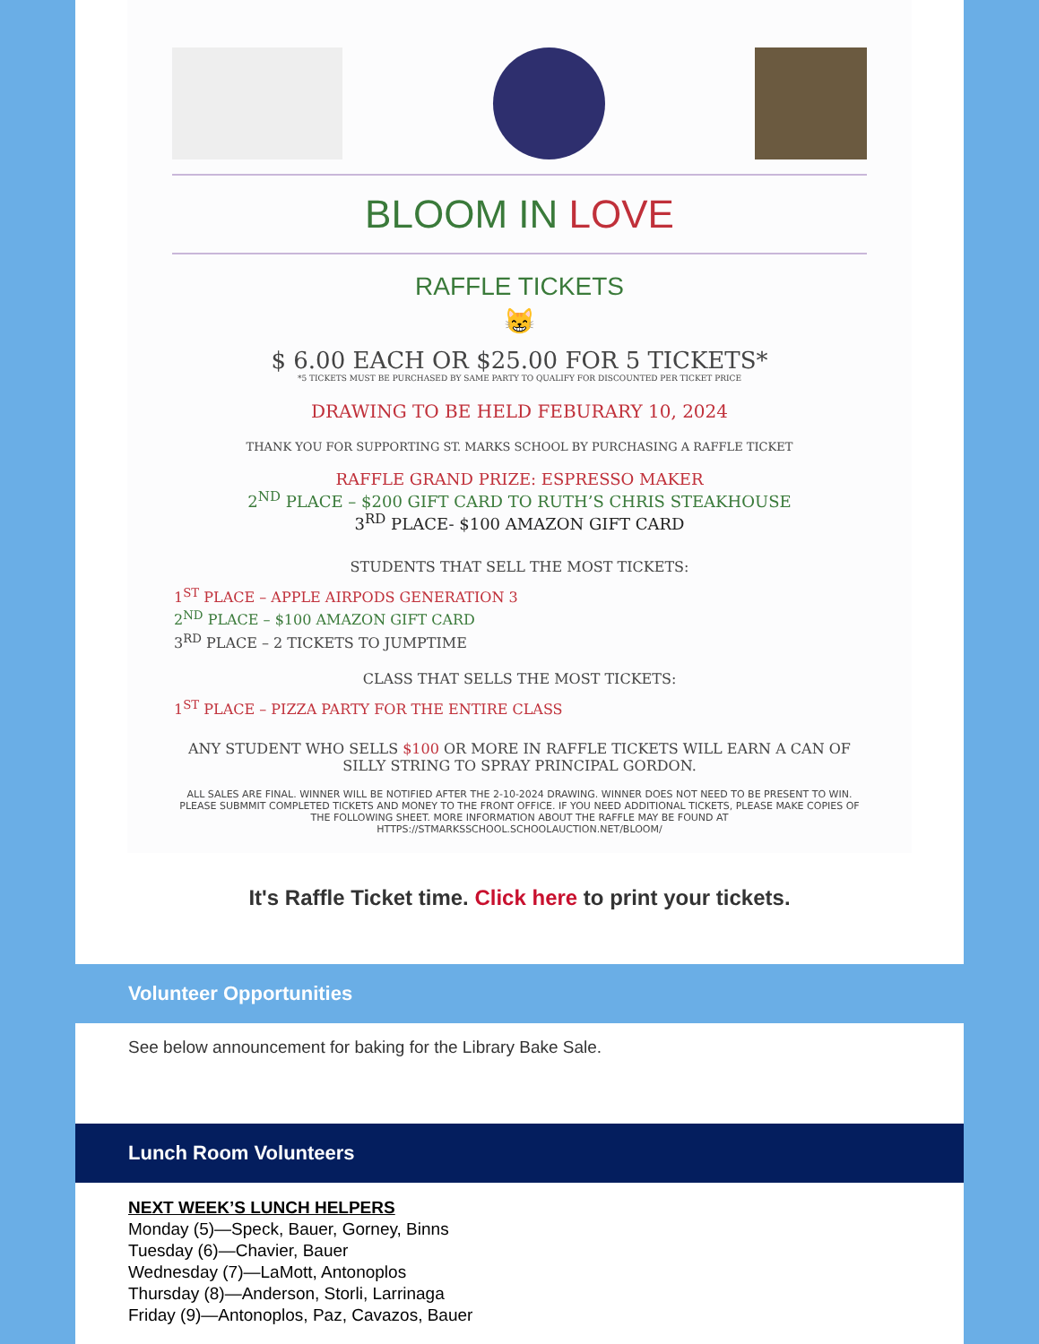BLOOM IN LOVE
RAFFLE TICKETS
😸
$ 6.00 EACH OR $25.00 FOR 5 TICKETS*
*5 TICKETS MUST BE PURCHASED BY SAME PARTY TO QUALIFY FOR DISCOUNTED PER TICKET PRICE
DRAWING TO BE HELD FEBURARY 10, 2024
THANK YOU FOR SUPPORTING ST. MARKS SCHOOL BY PURCHASING A RAFFLE TICKET
RAFFLE GRAND PRIZE: ESPRESSO MAKER
2<sup>ND</sup> PLACE – $200 GIFT CARD TO RUTH’S CHRIS STEAKHOUSE
3<sup>RD</sup> PLACE- $100 AMAZON GIFT CARD
STUDENTS THAT SELL THE MOST TICKETS:
1<sup>ST</sup> PLACE – APPLE AIRPODS GENERATION 3
2<sup>ND</sup> PLACE – $100 AMAZON GIFT CARD
3<sup>RD</sup> PLACE – 2 TICKETS TO JUMPTIME
CLASS THAT SELLS THE MOST TICKETS:
1<sup>ST</sup> PLACE – PIZZA PARTY FOR THE ENTIRE CLASS
ANY STUDENT WHO SELLS $100 OR MORE IN RAFFLE TICKETS WILL EARN A CAN OF SILLY STRING TO SPRAY PRINCIPAL GORDON.
ALL SALES ARE FINAL. WINNER WILL BE NOTIFIED AFTER THE 2-10-2024 DRAWING. WINNER DOES NOT NEED TO BE PRESENT TO WIN. PLEASE SUBMMIT COMPLETED TICKETS AND MONEY TO THE FRONT OFFICE. IF YOU NEED ADDITIONAL TICKETS, PLEASE MAKE COPIES OF THE FOLLOWING SHEET. MORE INFORMATION ABOUT THE RAFFLE MAY BE FOUND AT HTTPS://STMARKSSCHOOL.SCHOOLAUCTION.NET/BLOOM/
It's Raffle Ticket time. Click here to print your tickets.
Volunteer Opportunities
See below announcement for baking for the Library Bake Sale.
Lunch Room Volunteers
NEXT WEEK’S LUNCH HELPERS
Monday (5)—Speck, Bauer, Gorney, Binns
Tuesday (6)—Chavier, Bauer
Wednesday (7)—LaMott, Antonoplos
Thursday (8)—Anderson, Storli, Larrinaga
Friday (9)—Antonoplos, Paz, Cavazos, Bauer